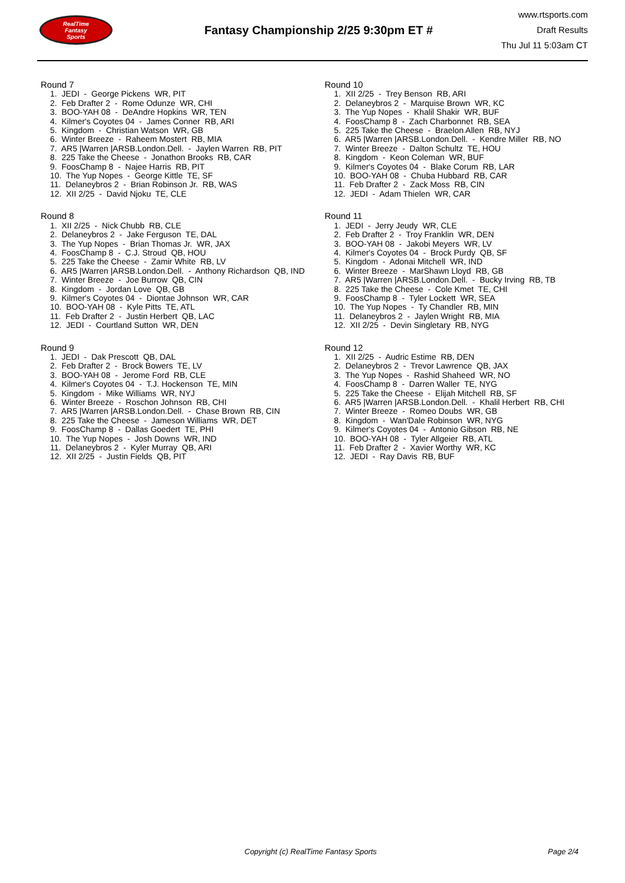RealTime
Fantasy
Sports
Fantasy Championship 2/25 9:30pm ET #
www.rtsports.com
Draft Results
Thu Jul 11 5:03am CT
Round 7
1. JEDI - George Pickens WR, PIT
2. Feb Drafter 2 - Rome Odunze WR, CHI
3. BOO-YAH 08 - DeAndre Hopkins WR, TEN
4. Kilmer's Coyotes 04 - James Conner RB, ARI
5. Kingdom - Christian Watson WR, GB
6. Winter Breeze - Raheem Mostert RB, MIA
7. AR5 |Warren |ARSB.London.Dell. - Jaylen Warren RB, PIT
8. 225 Take the Cheese - Jonathon Brooks RB, CAR
9. FoosChamp 8 - Najee Harris RB, PIT
10. The Yup Nopes - George Kittle TE, SF
11. Delaneybros 2 - Brian Robinson Jr. RB, WAS
12. XII 2/25 - David Njoku TE, CLE
Round 8
1. XII 2/25 - Nick Chubb RB, CLE
2. Delaneybros 2 - Jake Ferguson TE, DAL
3. The Yup Nopes - Brian Thomas Jr. WR, JAX
4. FoosChamp 8 - C.J. Stroud QB, HOU
5. 225 Take the Cheese - Zamir White RB, LV
6. AR5 |Warren |ARSB.London.Dell. - Anthony Richardson QB, IND
7. Winter Breeze - Joe Burrow QB, CIN
8. Kingdom - Jordan Love QB, GB
9. Kilmer's Coyotes 04 - Diontae Johnson WR, CAR
10. BOO-YAH 08 - Kyle Pitts TE, ATL
11. Feb Drafter 2 - Justin Herbert QB, LAC
12. JEDI - Courtland Sutton WR, DEN
Round 9
1. JEDI - Dak Prescott QB, DAL
2. Feb Drafter 2 - Brock Bowers TE, LV
3. BOO-YAH 08 - Jerome Ford RB, CLE
4. Kilmer's Coyotes 04 - T.J. Hockenson TE, MIN
5. Kingdom - Mike Williams WR, NYJ
6. Winter Breeze - Roschon Johnson RB, CHI
7. AR5 |Warren |ARSB.London.Dell. - Chase Brown RB, CIN
8. 225 Take the Cheese - Jameson Williams WR, DET
9. FoosChamp 8 - Dallas Goedert TE, PHI
10. The Yup Nopes - Josh Downs WR, IND
11. Delaneybros 2 - Kyler Murray QB, ARI
12. XII 2/25 - Justin Fields QB, PIT
Round 10
1. XII 2/25 - Trey Benson RB, ARI
2. Delaneybros 2 - Marquise Brown WR, KC
3. The Yup Nopes - Khalil Shakir WR, BUF
4. FoosChamp 8 - Zach Charbonnet RB, SEA
5. 225 Take the Cheese - Braelon Allen RB, NYJ
6. AR5 |Warren |ARSB.London.Dell. - Kendre Miller RB, NO
7. Winter Breeze - Dalton Schultz TE, HOU
8. Kingdom - Keon Coleman WR, BUF
9. Kilmer's Coyotes 04 - Blake Corum RB, LAR
10. BOO-YAH 08 - Chuba Hubbard RB, CAR
11. Feb Drafter 2 - Zack Moss RB, CIN
12. JEDI - Adam Thielen WR, CAR
Round 11
1. JEDI - Jerry Jeudy WR, CLE
2. Feb Drafter 2 - Troy Franklin WR, DEN
3. BOO-YAH 08 - Jakobi Meyers WR, LV
4. Kilmer's Coyotes 04 - Brock Purdy QB, SF
5. Kingdom - Adonai Mitchell WR, IND
6. Winter Breeze - MarShawn Lloyd RB, GB
7. AR5 |Warren |ARSB.London.Dell. - Bucky Irving RB, TB
8. 225 Take the Cheese - Cole Kmet TE, CHI
9. FoosChamp 8 - Tyler Lockett WR, SEA
10. The Yup Nopes - Ty Chandler RB, MIN
11. Delaneybros 2 - Jaylen Wright RB, MIA
12. XII 2/25 - Devin Singletary RB, NYG
Round 12
1. XII 2/25 - Audric Estime RB, DEN
2. Delaneybros 2 - Trevor Lawrence QB, JAX
3. The Yup Nopes - Rashid Shaheed WR, NO
4. FoosChamp 8 - Darren Waller TE, NYG
5. 225 Take the Cheese - Elijah Mitchell RB, SF
6. AR5 |Warren |ARSB.London.Dell. - Khalil Herbert RB, CHI
7. Winter Breeze - Romeo Doubs WR, GB
8. Kingdom - Wan'Dale Robinson WR, NYG
9. Kilmer's Coyotes 04 - Antonio Gibson RB, NE
10. BOO-YAH 08 - Tyler Allgeier RB, ATL
11. Feb Drafter 2 - Xavier Worthy WR, KC
12. JEDI - Ray Davis RB, BUF
Copyright (c) RealTime Fantasy Sports Page 2/4